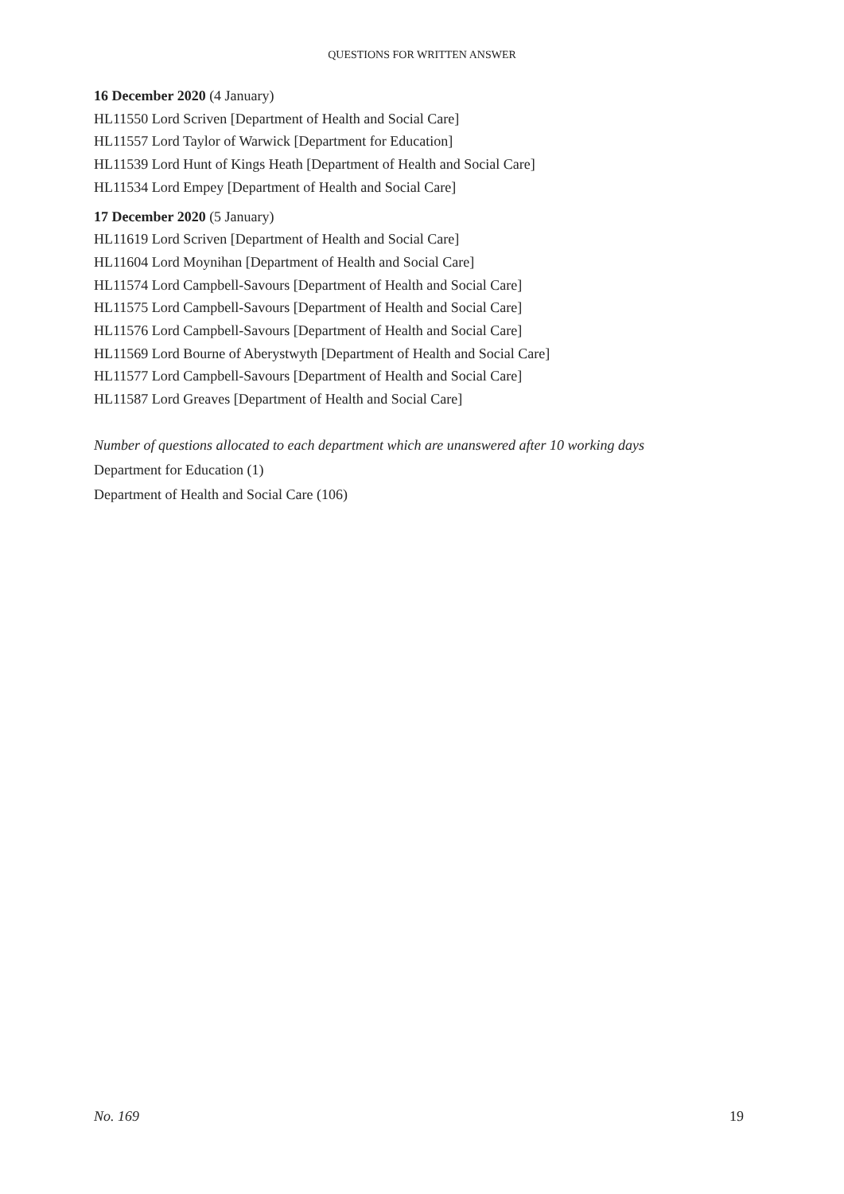QUESTIONS FOR WRITTEN ANSWER
16 December 2020 (4 January)
HL11550 Lord Scriven [Department of Health and Social Care]
HL11557 Lord Taylor of Warwick [Department for Education]
HL11539 Lord Hunt of Kings Heath [Department of Health and Social Care]
HL11534 Lord Empey [Department of Health and Social Care]
17 December 2020 (5 January)
HL11619 Lord Scriven [Department of Health and Social Care]
HL11604 Lord Moynihan [Department of Health and Social Care]
HL11574 Lord Campbell-Savours [Department of Health and Social Care]
HL11575 Lord Campbell-Savours [Department of Health and Social Care]
HL11576 Lord Campbell-Savours [Department of Health and Social Care]
HL11569 Lord Bourne of Aberystwyth [Department of Health and Social Care]
HL11577 Lord Campbell-Savours [Department of Health and Social Care]
HL11587 Lord Greaves [Department of Health and Social Care]
Number of questions allocated to each department which are unanswered after 10 working days
Department for Education (1)
Department of Health and Social Care (106)
No. 169 19